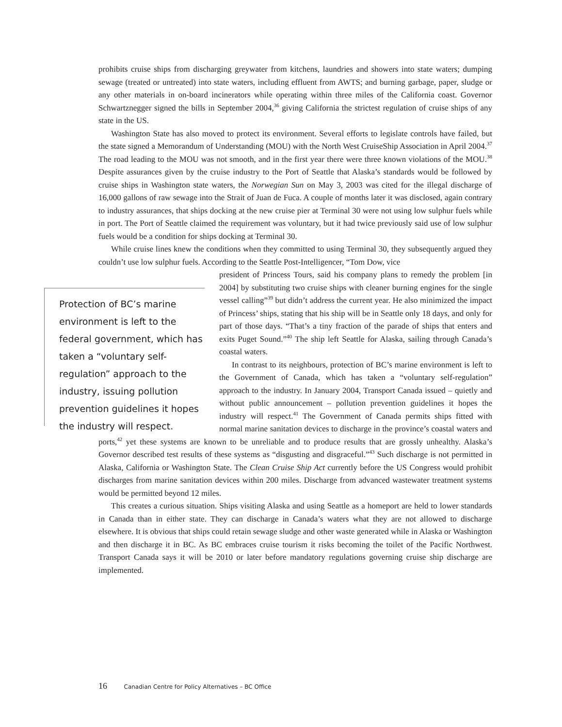prohibits cruise ships from discharging greywater from kitchens, laundries and showers into state waters; dumping sewage (treated or untreated) into state waters, including effluent from AWTS; and burning garbage, paper, sludge or any other materials in on-board incinerators while operating within three miles of the California coast. Governor Schwartznegger signed the bills in September 2004,<sup>36</sup> giving California the strictest regulation of cruise ships of any state in the US.
Washington State has also moved to protect its environment. Several efforts to legislate controls have failed, but the state signed a Memorandum of Understanding (MOU) with the North West CruiseShip Association in April 2004.<sup>37</sup> The road leading to the MOU was not smooth, and in the first year there were three known violations of the MOU.<sup>38</sup> Despite assurances given by the cruise industry to the Port of Seattle that Alaska’s standards would be followed by cruise ships in Washington state waters, the Norwegian Sun on May 3, 2003 was cited for the illegal discharge of 16,000 gallons of raw sewage into the Strait of Juan de Fuca. A couple of months later it was disclosed, again contrary to industry assurances, that ships docking at the new cruise pier at Terminal 30 were not using low sulphur fuels while in port. The Port of Seattle claimed the requirement was voluntary, but it had twice previously said use of low sulphur fuels would be a condition for ships docking at Terminal 30.
While cruise lines knew the conditions when they committed to using Terminal 30, they subsequently argued they couldn’t use low sulphur fuels. According to the Seattle Post-Intelligencer, “Tom Dow, vice
Protection of BC’s marine environment is left to the federal government, which has taken a “voluntary self-regulation” approach to the industry, issuing pollution prevention guidelines it hopes the industry will respect.
president of Princess Tours, said his company plans to remedy the problem [in 2004] by substituting two cruise ships with cleaner burning engines for the single vessel calling”<sup>39</sup> but didn’t address the current year. He also minimized the impact of Princess’ ships, stating that his ship will be in Seattle only 18 days, and only for part of those days. “That’s a tiny fraction of the parade of ships that enters and exits Puget Sound.”<sup>40</sup> The ship left Seattle for Alaska, sailing through Canada’s coastal waters.
In contrast to its neighbours, protection of BC’s marine environment is left to the Government of Canada, which has taken a “voluntary self-regulation” approach to the industry. In January 2004, Transport Canada issued – quietly and without public announcement – pollution prevention guidelines it hopes the industry will respect.<sup>41</sup> The Government of Canada permits ships fitted with normal marine sanitation devices to discharge in the province’s coastal waters and ports,<sup>42</sup> yet these systems are known to be unreliable and to produce results that are grossly unhealthy. Alaska’s Governor described test results of these systems as “disgusting and disgraceful.”<sup>43</sup> Such discharge is not permitted in Alaska, California or Washington State. The Clean Cruise Ship Act currently before the US Congress would prohibit discharges from marine sanitation devices within 200 miles. Discharge from advanced wastewater treatment systems would be permitted beyond 12 miles.
This creates a curious situation. Ships visiting Alaska and using Seattle as a homeport are held to lower standards in Canada than in either state. They can discharge in Canada’s waters what they are not allowed to discharge elsewhere. It is obvious that ships could retain sewage sludge and other waste generated while in Alaska or Washington and then discharge it in BC. As BC embraces cruise tourism it risks becoming the toilet of the Pacific Northwest. Transport Canada says it will be 2010 or later before mandatory regulations governing cruise ship discharge are implemented.
16 Canadian Centre for Policy Alternatives – BC Office